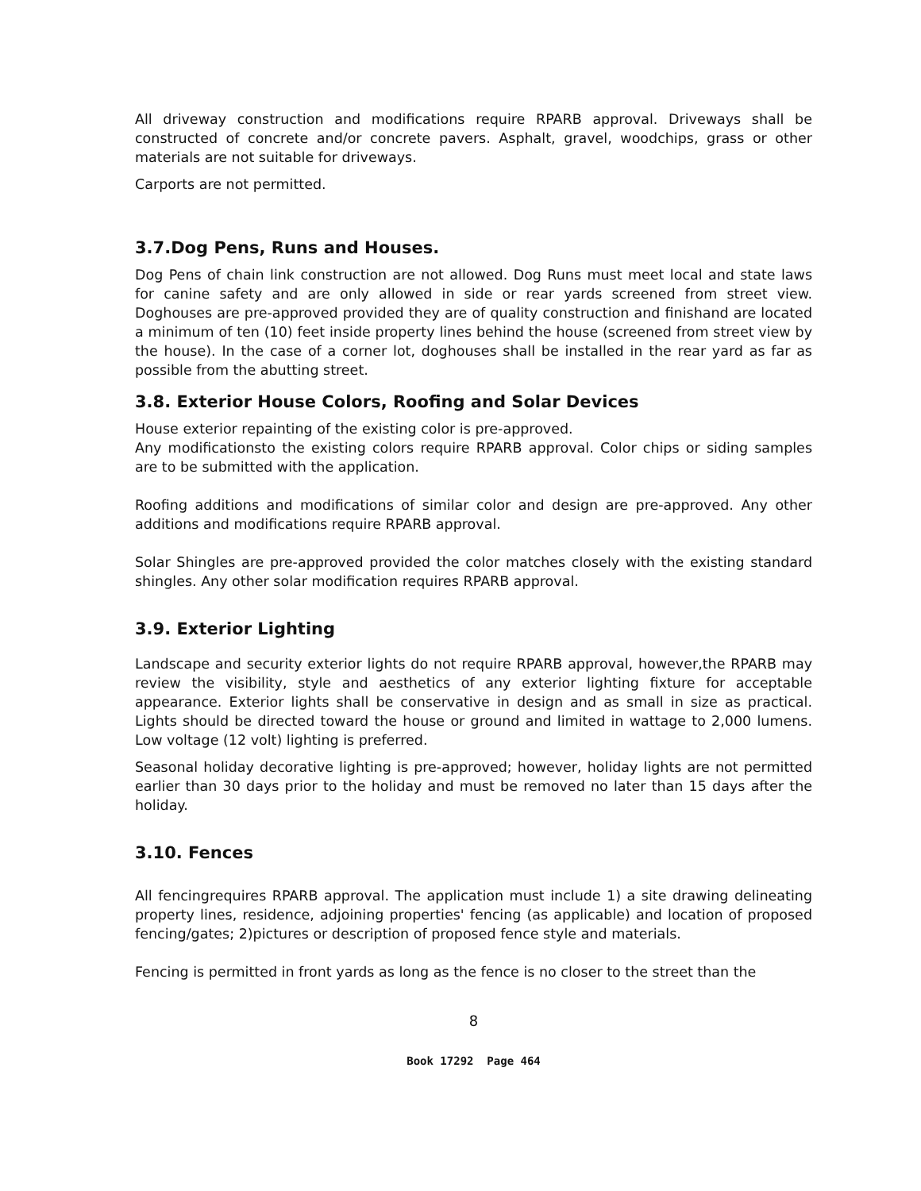All driveway construction and modifications require RPARB approval. Driveways shall be constructed of concrete and/or concrete pavers. Asphalt, gravel, woodchips, grass or other materials are not suitable for driveways.
Carports are not permitted.
3.7.Dog Pens, Runs and Houses.
Dog Pens of chain link construction are not allowed. Dog Runs must meet local and state laws for canine safety and are only allowed in side or rear yards screened from street view. Doghouses are pre-approved provided they are of quality construction and finishand are located a minimum of ten (10) feet inside property lines behind the house (screened from street view by the house). In the case of a corner lot, doghouses shall be installed in the rear yard as far as possible from the abutting street.
3.8. Exterior House Colors, Roofing and Solar Devices
House exterior repainting of the existing color is pre-approved.
Any modificationsto the existing colors require RPARB approval. Color chips or siding samples are to be submitted with the application.
Roofing additions and modifications of similar color and design are pre-approved. Any other additions and modifications require RPARB approval.
Solar Shingles are pre-approved provided the color matches closely with the existing standard shingles. Any other solar modification requires RPARB approval.
3.9. Exterior Lighting
Landscape and security exterior lights do not require RPARB approval, however,the RPARB may review the visibility, style and aesthetics of any exterior lighting fixture for acceptable appearance. Exterior lights shall be conservative in design and as small in size as practical. Lights should be directed toward the house or ground and limited in wattage to 2,000 lumens. Low voltage (12 volt) lighting is preferred.
Seasonal holiday decorative lighting is pre-approved; however, holiday lights are not permitted earlier than 30 days prior to the holiday and must be removed no later than 15 days after the holiday.
3.10. Fences
All fencingrequires RPARB approval. The application must include 1) a site drawing delineating property lines, residence, adjoining properties' fencing (as applicable) and location of proposed fencing/gates; 2)pictures or description of proposed fence style and materials.
Fencing is permitted in front yards as long as the fence is no closer to the street than the
8
Book 17292 Page 464